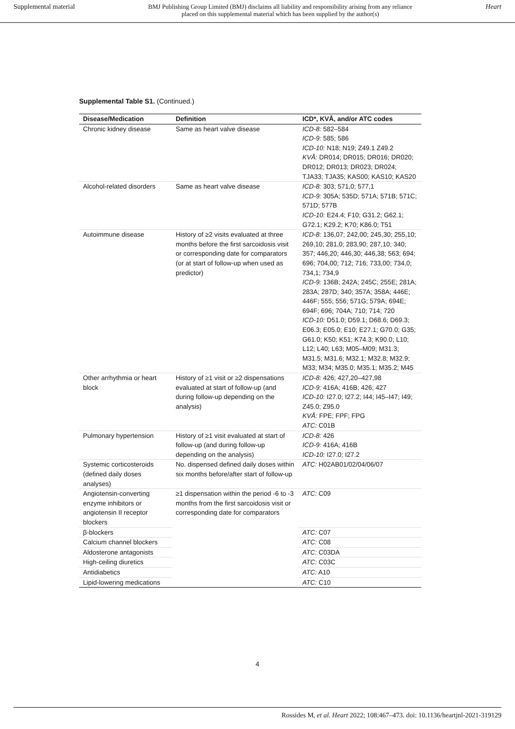Supplemental material BMJ Publishing Group Limited (BMJ) disclaims all liability and responsibility arising from any reliance
placed on this supplemental material which has been supplied by the author(s) Heart
Supplemental Table S1. (Continued.)
| Disease/Medication | Definition | ICD*, KVÅ, and/or ATC codes |
| --- | --- | --- |
| Chronic kidney disease | Same as heart valve disease | ICD-8: 582–584 ICD-9: 585; 586 ICD-10: N18; N19; Z49.1 Z49.2 KVÅ: DR014; DR015; DR016; DR020; DR012; DR013; DR023; DR024; TJA33; TJA35; KAS00; KAS10; KAS20 |
| Alcohol-related disorders | Same as heart valve disease | ICD-8: 303; 571,0; 577,1 ICD-9: 305A; 535D; 571A; 571B; 571C; 571D; 577B ICD-10: E24.4; F10; G31.2; G62.1; G72.1; K29.2; K70; K86.0; T51 |
| Autoimmune disease | History of ≥2 visits evaluated at three months before the first sarcoidosis visit or corresponding date for comparators (or at start of follow-up when used as predictor) | ICD-8: 136,07; 242,00; 245,30; 255,10; 269,10; 281,0; 283,90; 287,10; 340; 357; 446,20; 446,30; 446,38; 563; 694; 696; 704,00; 712; 716; 733,00; 734,0; 734,1; 734,9 ICD-9: 136B; 242A; 245C; 255E; 281A; 283A; 287D; 340; 357A; 358A; 446E; 446F; 555; 556; 571G; 579A; 694E; 694F; 696; 704A; 710; 714; 720 ICD-10: D51.0; D59.1; D68.6; D69.3; E06.3; E05.0; E10; E27.1; G70.0; G35; G61.0; K50; K51; K74.3; K90.0; L10; L12; L40; L63; M05–M09; M31.3; M31.5; M31.6; M32.1; M32.8; M32.9; M33; M34; M35.0; M35.1; M35.2; M45 |
| Other arrhythmia or heart block | History of ≥1 visit or ≥2 dispensations evaluated at start of follow-up (and during follow-up depending on the analysis) | ICD-8: 426; 427,20–427,98 ICD-9: 416A; 416B; 426; 427 ICD-10: I27.0; I27.2; I44; I45–I47; I49; Z45.0; Z95.0 KVÅ: FPE; FPF; FPG ATC: C01B |
| Pulmonary hypertension | History of ≥1 visit evaluated at start of follow-up (and during follow-up depending on the analysis) | ICD-8: 426 ICD-9: 416A; 416B ICD-10: I27.0; I27.2 |
| Systemic corticosteroids (defined daily doses analyses) | No. dispensed defined daily doses within six months before/after start of follow-up | ATC: H02AB01/02/04/06/07 |
| Angiotensin-converting enzyme inhibitors or angiotensin II receptor blockers | ≥1 dispensation within the period -6 to -3 months from the first sarcoidosis visit or corresponding date for comparators | ATC: C09 |
| β-blockers | | ATC: C07 |
| Calcium channel blockers | | ATC: C08 |
| Aldosterone antagonists | | ATC: C03DA |
| High-ceiling diuretics | | ATC: C03C |
| Antidiabetics | | ATC: A10 |
| Lipid-lowering medications | | ATC: C10 |
4
Rossides M, et al. Heart 2022; 108:467–473. doi: 10.1136/heartjnl-2021-319129